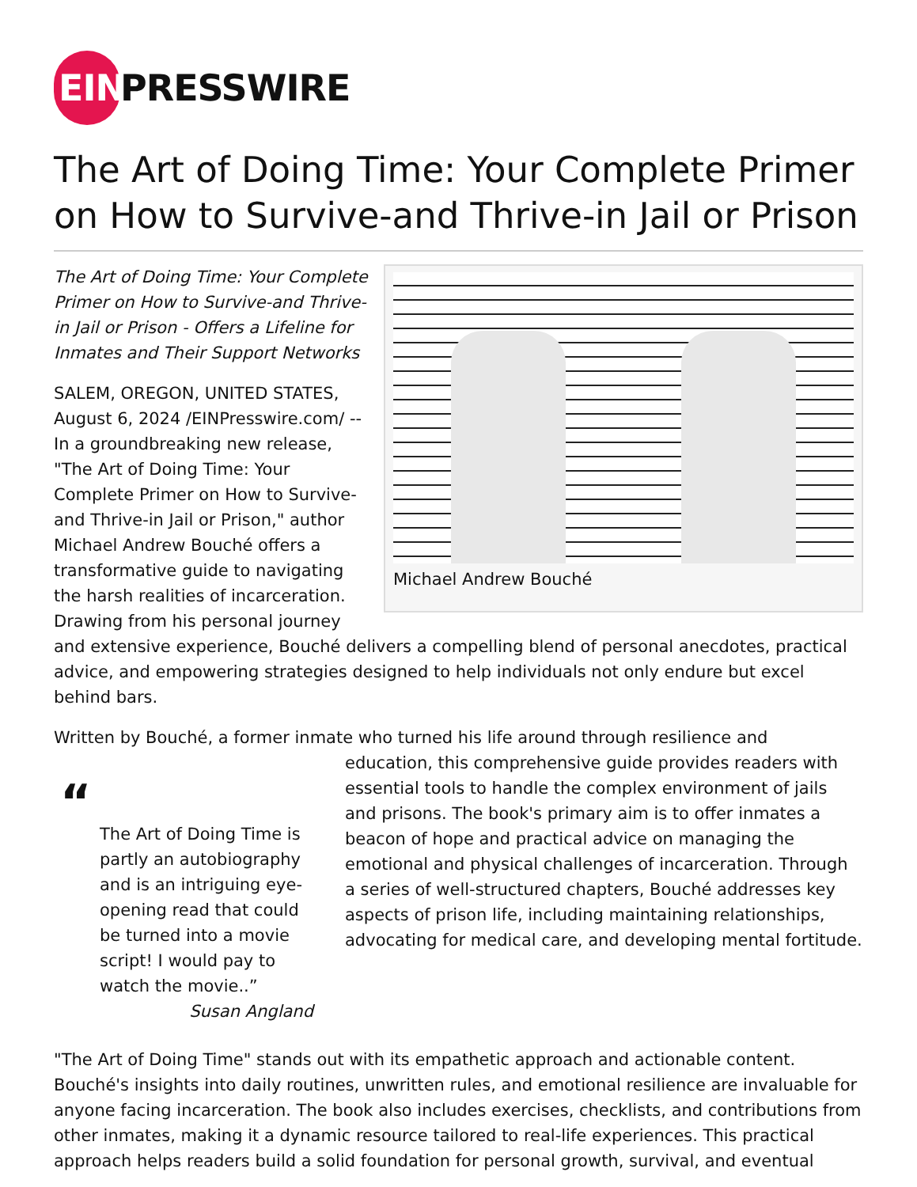EIN PRESSWIRE
The Art of Doing Time: Your Complete Primer on How to Survive-and Thrive-in Jail or Prison
Michael Andrew Bouché
The Art of Doing Time: Your Complete Primer on How to Survive-and Thrive-in Jail or Prison - Offers a Lifeline for Inmates and Their Support Networks
SALEM, OREGON, UNITED STATES, August 6, 2024 /EINPresswire.com/ -- In a groundbreaking new release, "The Art of Doing Time: Your Complete Primer on How to Survive-and Thrive-in Jail or Prison," author Michael Andrew Bouché offers a transformative guide to navigating the harsh realities of incarceration. Drawing from his personal journey and extensive experience, Bouché delivers a compelling blend of personal anecdotes, practical advice, and empowering strategies designed to help individuals not only endure but excel behind bars.
Written by Bouché, a former inmate who turned his life around through resilience and
“
The Art of Doing Time is partly an autobiography and is an intriguing eye-opening read that could be turned into a movie script! I would pay to watch the movie..”
Susan Angland
education, this comprehensive guide provides readers with essential tools to handle the complex environment of jails and prisons. The book's primary aim is to offer inmates a beacon of hope and practical advice on managing the emotional and physical challenges of incarceration. Through a series of well-structured chapters, Bouché addresses key aspects of prison life, including maintaining relationships, advocating for medical care, and developing mental fortitude.
"The Art of Doing Time" stands out with its empathetic approach and actionable content. Bouché's insights into daily routines, unwritten rules, and emotional resilience are invaluable for anyone facing incarceration. The book also includes exercises, checklists, and contributions from other inmates, making it a dynamic resource tailored to real-life experiences. This practical approach helps readers build a solid foundation for personal growth, survival, and eventual